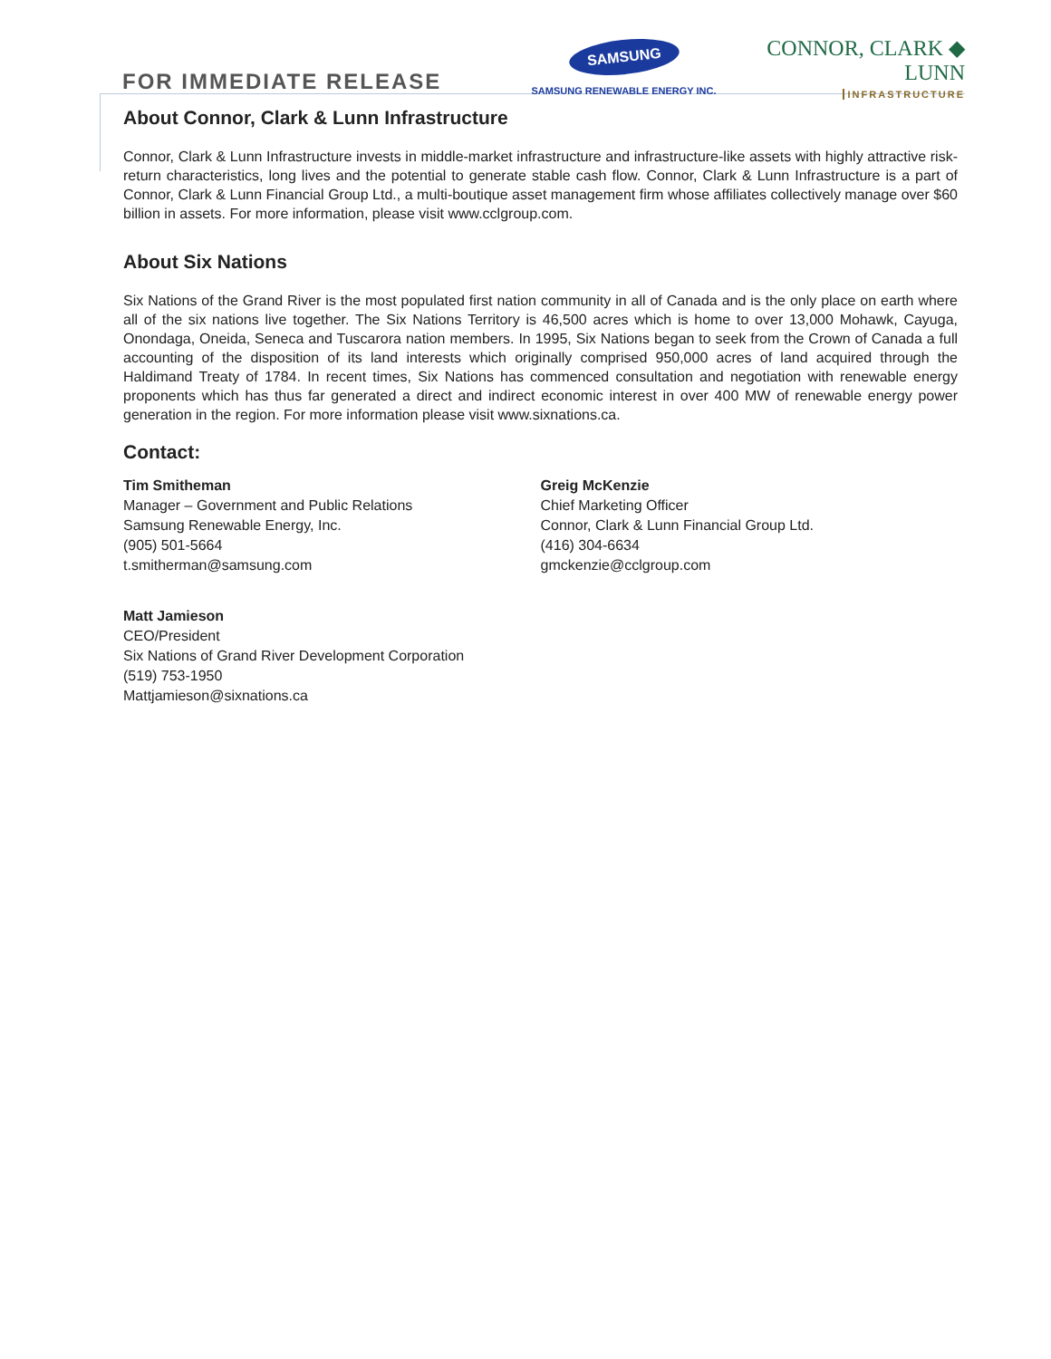FOR IMMEDIATE RELEASE
SAMSUNG
SAMSUNG RENEWABLE ENERGY INC.
CONNOR, CLARK ◆ LUNN
INFRASTRUCTURE
About Connor, Clark & Lunn Infrastructure
Connor, Clark & Lunn Infrastructure invests in middle-market infrastructure and infrastructure-like assets with highly attractive risk-return characteristics, long lives and the potential to generate stable cash flow. Connor, Clark & Lunn Infrastructure is a part of Connor, Clark & Lunn Financial Group Ltd., a multi-boutique asset management firm whose affiliates collectively manage over $60 billion in assets. For more information, please visit www.cclgroup.com.
About Six Nations
Six Nations of the Grand River is the most populated first nation community in all of Canada and is the only place on earth where all of the six nations live together. The Six Nations Territory is 46,500 acres which is home to over 13,000 Mohawk, Cayuga, Onondaga, Oneida, Seneca and Tuscarora nation members. In 1995, Six Nations began to seek from the Crown of Canada a full accounting of the disposition of its land interests which originally comprised 950,000 acres of land acquired through the Haldimand Treaty of 1784. In recent times, Six Nations has commenced consultation and negotiation with renewable energy proponents which has thus far generated a direct and indirect economic interest in over 400 MW of renewable energy power generation in the region. For more information please visit www.sixnations.ca.
Contact:
Tim Smitheman
Manager – Government and Public Relations
Samsung Renewable Energy, Inc.
(905) 501-5664
t.smitherman@samsung.com
Greig McKenzie
Chief Marketing Officer
Connor, Clark & Lunn Financial Group Ltd.
(416) 304-6634
gmckenzie@cclgroup.com
Matt Jamieson
CEO/President
Six Nations of Grand River Development Corporation
(519) 753-1950
Mattjamieson@sixnations.ca